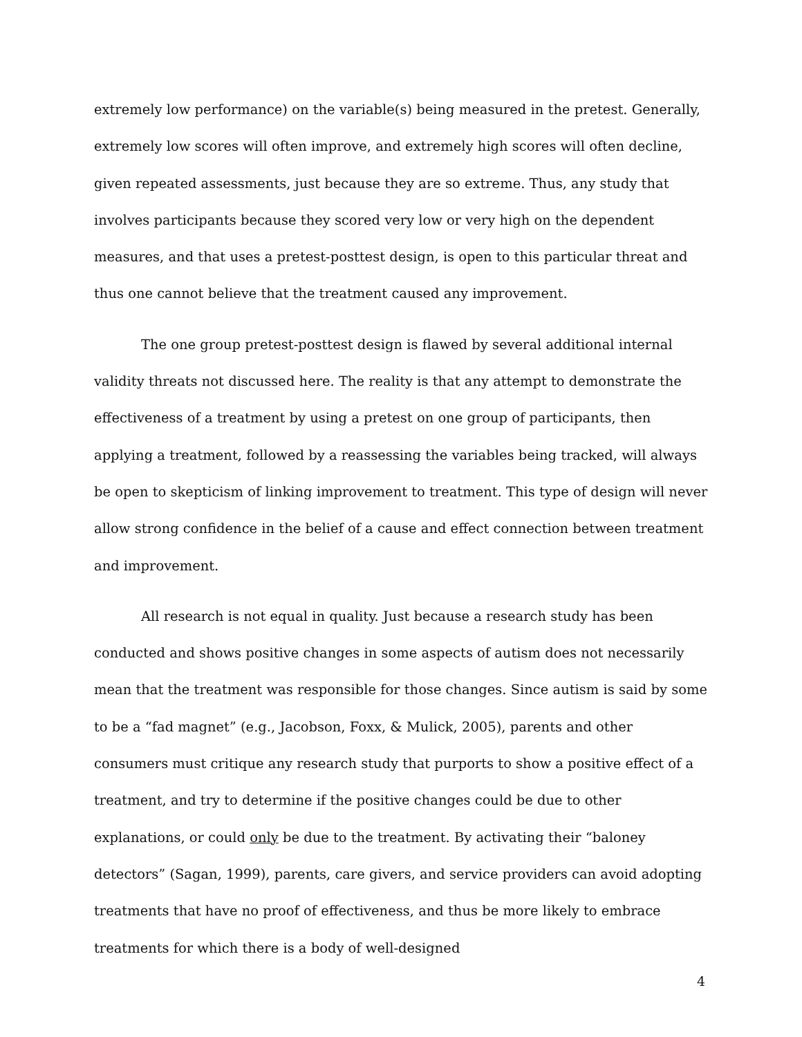extremely low performance) on the variable(s) being measured in the pretest. Generally, extremely low scores will often improve, and extremely high scores will often decline, given repeated assessments, just because they are so extreme. Thus, any study that involves participants because they scored very low or very high on the dependent measures, and that uses a pretest-posttest design, is open to this particular threat and thus one cannot believe that the treatment caused any improvement.
The one group pretest-posttest design is flawed by several additional internal validity threats not discussed here. The reality is that any attempt to demonstrate the effectiveness of a treatment by using a pretest on one group of participants, then applying a treatment, followed by a reassessing the variables being tracked, will always be open to skepticism of linking improvement to treatment. This type of design will never allow strong confidence in the belief of a cause and effect connection between treatment and improvement.
All research is not equal in quality. Just because a research study has been conducted and shows positive changes in some aspects of autism does not necessarily mean that the treatment was responsible for those changes. Since autism is said by some to be a “fad magnet” (e.g., Jacobson, Foxx, & Mulick, 2005), parents and other consumers must critique any research study that purports to show a positive effect of a treatment, and try to determine if the positive changes could be due to other explanations, or could only be due to the treatment. By activating their “baloney detectors” (Sagan, 1999), parents, care givers, and service providers can avoid adopting treatments that have no proof of effectiveness, and thus be more likely to embrace treatments for which there is a body of well-designed
4